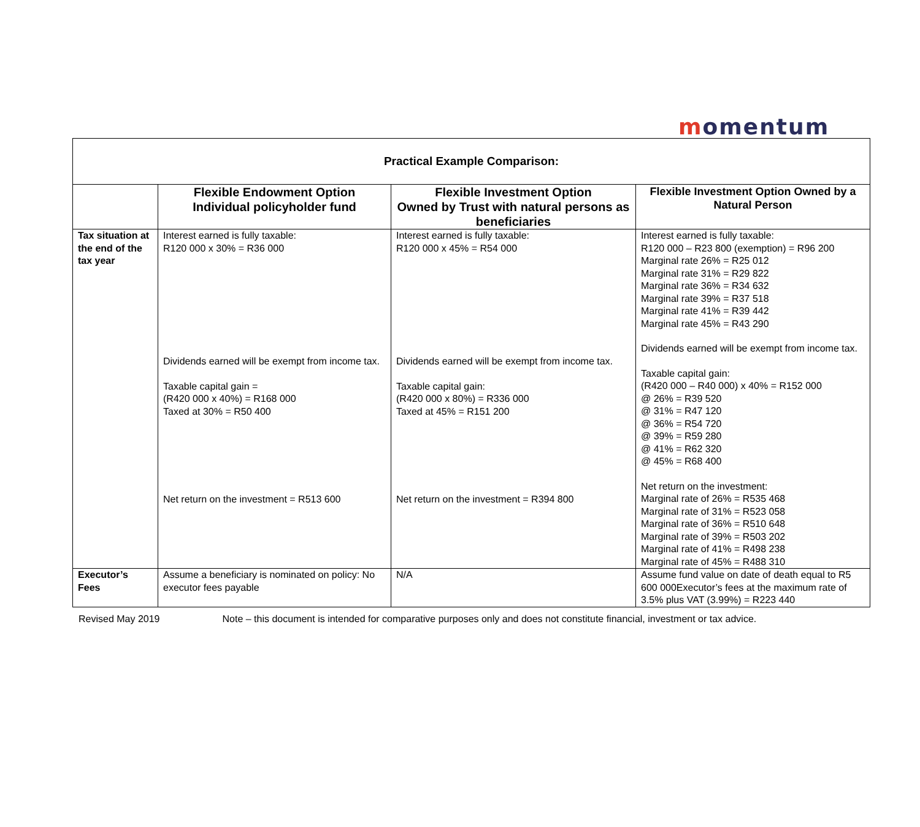momentum
| Practical Example Comparison: | | | |
| | Flexible Endowment Option Individual policyholder fund | Flexible Investment Option Owned by Trust with natural persons as beneficiaries | Flexible Investment Option Owned by a Natural Person |
| Tax situation at the end of the tax year | Interest earned is fully taxable: R120 000 x 30% = R36 000 Dividends earned will be exempt from income tax. Taxable capital gain = (R420 000 x 40%) = R168 000 Taxed at 30% = R50 400 Net return on the investment = R513 600 | Interest earned is fully taxable: R120 000 x 45% = R54 000 Dividends earned will be exempt from income tax. Taxable capital gain: (R420 000 x 80%) = R336 000 Taxed at 45% = R151 200 Net return on the investment = R394 800 | Interest earned is fully taxable: R120 000 – R23 800 (exemption) = R96 200 Marginal rate 26% = R25 012 Marginal rate 31% = R29 822 Marginal rate 36% = R34 632 Marginal rate 39% = R37 518 Marginal rate 41% = R39 442 Marginal rate 45% = R43 290 Dividends earned will be exempt from income tax. Taxable capital gain: (R420 000 – R40 000) x 40% = R152 000 @ 26% = R39 520 @ 31% = R47 120 @ 36% = R54 720 @ 39% = R59 280 @ 41% = R62 320 @ 45% = R68 400 Net return on the investment: Marginal rate of 26% = R535 468 Marginal rate of 31% = R523 058 Marginal rate of 36% = R510 648 Marginal rate of 39% = R503 202 Marginal rate of 41% = R498 238 Marginal rate of 45% = R488 310 |
| Executor’s Fees | Assume a beneficiary is nominated on policy: No executor fees payable | N/A | Assume fund value on date of death equal to R5 600 000Executor’s fees at the maximum rate of 3.5% plus VAT (3.99%) = R223 440 |
Revised May 2019 Note – this document is intended for comparative purposes only and does not constitute financial, investment or tax advice.